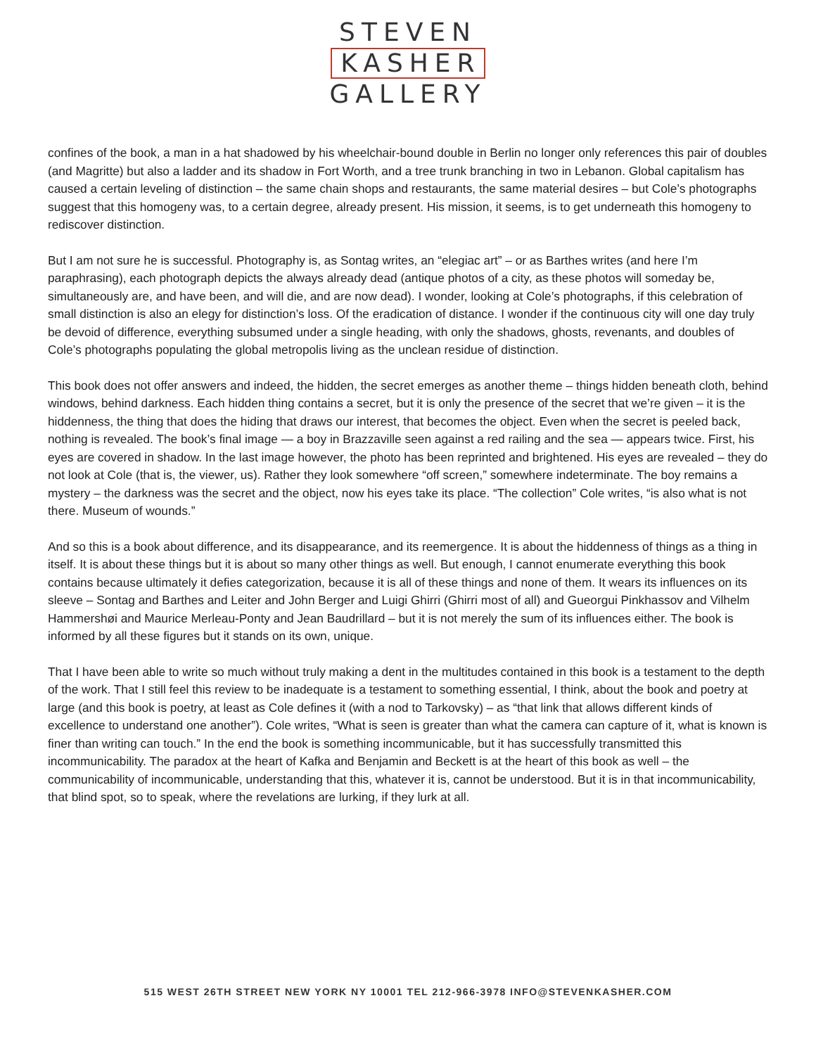STEVEN
KASHER
GALLERY
confines of the book, a man in a hat shadowed by his wheelchair-bound double in Berlin no longer only references this pair of doubles (and Magritte) but also a ladder and its shadow in Fort Worth, and a tree trunk branching in two in Lebanon. Global capitalism has caused a certain leveling of distinction – the same chain shops and restaurants, the same material desires – but Cole’s photographs suggest that this homogeny was, to a certain degree, already present. His mission, it seems, is to get underneath this homogeny to rediscover distinction.
But I am not sure he is successful. Photography is, as Sontag writes, an “elegiac art” – or as Barthes writes (and here I’m paraphrasing), each photograph depicts the always already dead (antique photos of a city, as these photos will someday be, simultaneously are, and have been, and will die, and are now dead). I wonder, looking at Cole’s photographs, if this celebration of small distinction is also an elegy for distinction’s loss. Of the eradication of distance. I wonder if the continuous city will one day truly be devoid of difference, everything subsumed under a single heading, with only the shadows, ghosts, revenants, and doubles of Cole’s photographs populating the global metropolis living as the unclean residue of distinction.
This book does not offer answers and indeed, the hidden, the secret emerges as another theme – things hidden beneath cloth, behind windows, behind darkness. Each hidden thing contains a secret, but it is only the presence of the secret that we’re given – it is the hiddenness, the thing that does the hiding that draws our interest, that becomes the object. Even when the secret is peeled back, nothing is revealed. The book’s final image — a boy in Brazzaville seen against a red railing and the sea — appears twice. First, his eyes are covered in shadow. In the last image however, the photo has been reprinted and brightened. His eyes are revealed – they do not look at Cole (that is, the viewer, us). Rather they look somewhere “off screen,” somewhere indeterminate. The boy remains a mystery – the darkness was the secret and the object, now his eyes take its place. “The collection” Cole writes, “is also what is not there. Museum of wounds.”
And so this is a book about difference, and its disappearance, and its reemergence. It is about the hiddenness of things as a thing in itself. It is about these things but it is about so many other things as well. But enough, I cannot enumerate everything this book contains because ultimately it defies categorization, because it is all of these things and none of them. It wears its influences on its sleeve – Sontag and Barthes and Leiter and John Berger and Luigi Ghirri (Ghirri most of all) and Gueorgui Pinkhassov and Vilhelm Hammershøi and Maurice Merleau-Ponty and Jean Baudrillard – but it is not merely the sum of its influences either. The book is informed by all these figures but it stands on its own, unique.
That I have been able to write so much without truly making a dent in the multitudes contained in this book is a testament to the depth of the work. That I still feel this review to be inadequate is a testament to something essential, I think, about the book and poetry at large (and this book is poetry, at least as Cole defines it (with a nod to Tarkovsky) – as “that link that allows different kinds of excellence to understand one another”). Cole writes, “What is seen is greater than what the camera can capture of it, what is known is finer than writing can touch.” In the end the book is something incommunicable, but it has successfully transmitted this incommunicability. The paradox at the heart of Kafka and Benjamin and Beckett is at the heart of this book as well – the communicability of incommunicable, understanding that this, whatever it is, cannot be understood. But it is in that incommunicability, that blind spot, so to speak, where the revelations are lurking, if they lurk at all.
515 WEST 26TH STREET NEW YORK NY 10001 TEL 212-966-3978 INFO@STEVENKASHER.COM